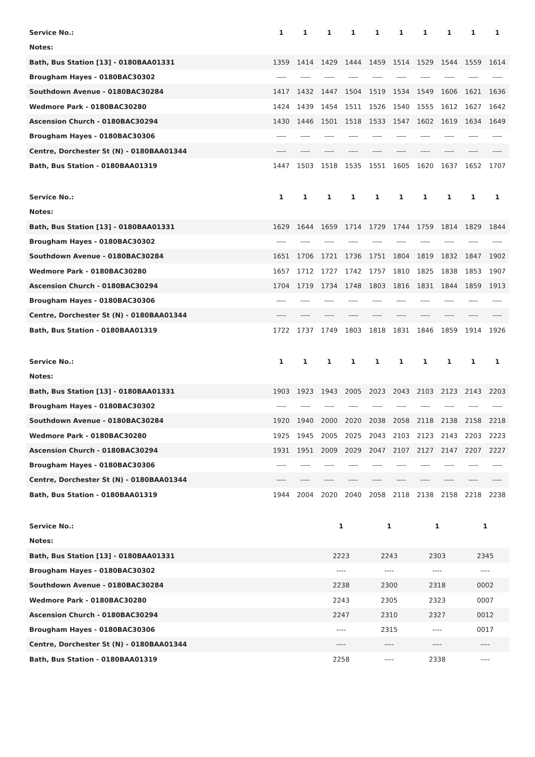| Service No.: | 1 | 1 | 1 | 1 | 1 | 1 | 1 | 1 | 1 | 1 |
| Notes: | | | | | | | | | | |
| Bath, Bus Station [13] - 0180BAA01331 | 1359 | 1414 | 1429 | 1444 | 1459 | 1514 | 1529 | 1544 | 1559 | 1614 |
| Brougham Hayes - 0180BAC30302 | ---- | ---- | ---- | ---- | ---- | ---- | ---- | ---- | ---- | ---- |
| Southdown Avenue - 0180BAC30284 | 1417 | 1432 | 1447 | 1504 | 1519 | 1534 | 1549 | 1606 | 1621 | 1636 |
| Wedmore Park - 0180BAC30280 | 1424 | 1439 | 1454 | 1511 | 1526 | 1540 | 1555 | 1612 | 1627 | 1642 |
| Ascension Church - 0180BAC30294 | 1430 | 1446 | 1501 | 1518 | 1533 | 1547 | 1602 | 1619 | 1634 | 1649 |
| Brougham Hayes - 0180BAC30306 | ---- | ---- | ---- | ---- | ---- | ---- | ---- | ---- | ---- | ---- |
| Centre, Dorchester St (N) - 0180BAA01344 | ---- | ---- | ---- | ---- | ---- | ---- | ---- | ---- | ---- | ---- |
| Bath, Bus Station - 0180BAA01319 | 1447 | 1503 | 1518 | 1535 | 1551 | 1605 | 1620 | 1637 | 1652 | 1707 |
| Service No.: | 1 | 1 | 1 | 1 | 1 | 1 | 1 | 1 | 1 | 1 |
| Notes: | | | | | | | | | | |
| Bath, Bus Station [13] - 0180BAA01331 | 1629 | 1644 | 1659 | 1714 | 1729 | 1744 | 1759 | 1814 | 1829 | 1844 |
| Brougham Hayes - 0180BAC30302 | ---- | ---- | ---- | ---- | ---- | ---- | ---- | ---- | ---- | ---- |
| Southdown Avenue - 0180BAC30284 | 1651 | 1706 | 1721 | 1736 | 1751 | 1804 | 1819 | 1832 | 1847 | 1902 |
| Wedmore Park - 0180BAC30280 | 1657 | 1712 | 1727 | 1742 | 1757 | 1810 | 1825 | 1838 | 1853 | 1907 |
| Ascension Church - 0180BAC30294 | 1704 | 1719 | 1734 | 1748 | 1803 | 1816 | 1831 | 1844 | 1859 | 1913 |
| Brougham Hayes - 0180BAC30306 | ---- | ---- | ---- | ---- | ---- | ---- | ---- | ---- | ---- | ---- |
| Centre, Dorchester St (N) - 0180BAA01344 | ---- | ---- | ---- | ---- | ---- | ---- | ---- | ---- | ---- | ---- |
| Bath, Bus Station - 0180BAA01319 | 1722 | 1737 | 1749 | 1803 | 1818 | 1831 | 1846 | 1859 | 1914 | 1926 |
| Service No.: | 1 | 1 | 1 | 1 | 1 | 1 | 1 | 1 | 1 | 1 |
| Notes: | | | | | | | | | | |
| Bath, Bus Station [13] - 0180BAA01331 | 1903 | 1923 | 1943 | 2005 | 2023 | 2043 | 2103 | 2123 | 2143 | 2203 |
| Brougham Hayes - 0180BAC30302 | ---- | ---- | ---- | ---- | ---- | ---- | ---- | ---- | ---- | ---- |
| Southdown Avenue - 0180BAC30284 | 1920 | 1940 | 2000 | 2020 | 2038 | 2058 | 2118 | 2138 | 2158 | 2218 |
| Wedmore Park - 0180BAC30280 | 1925 | 1945 | 2005 | 2025 | 2043 | 2103 | 2123 | 2143 | 2203 | 2223 |
| Ascension Church - 0180BAC30294 | 1931 | 1951 | 2009 | 2029 | 2047 | 2107 | 2127 | 2147 | 2207 | 2227 |
| Brougham Hayes - 0180BAC30306 | ---- | ---- | ---- | ---- | ---- | ---- | ---- | ---- | ---- | ---- |
| Centre, Dorchester St (N) - 0180BAA01344 | ---- | ---- | ---- | ---- | ---- | ---- | ---- | ---- | ---- | ---- |
| Bath, Bus Station - 0180BAA01319 | 1944 | 2004 | 2020 | 2040 | 2058 | 2118 | 2138 | 2158 | 2218 | 2238 |
| Service No.: | 1 | 1 | 1 | 1 |
| Notes: | | | | |
| Bath, Bus Station [13] - 0180BAA01331 | 2223 | 2243 | 2303 | 2345 |
| Brougham Hayes - 0180BAC30302 | ---- | ---- | ---- | ---- |
| Southdown Avenue - 0180BAC30284 | 2238 | 2300 | 2318 | 0002 |
| Wedmore Park - 0180BAC30280 | 2243 | 2305 | 2323 | 0007 |
| Ascension Church - 0180BAC30294 | 2247 | 2310 | 2327 | 0012 |
| Brougham Hayes - 0180BAC30306 | ---- | 2315 | ---- | 0017 |
| Centre, Dorchester St (N) - 0180BAA01344 | ---- | ---- | ---- | ---- |
| Bath, Bus Station - 0180BAA01319 | 2258 | ---- | 2338 | ---- |